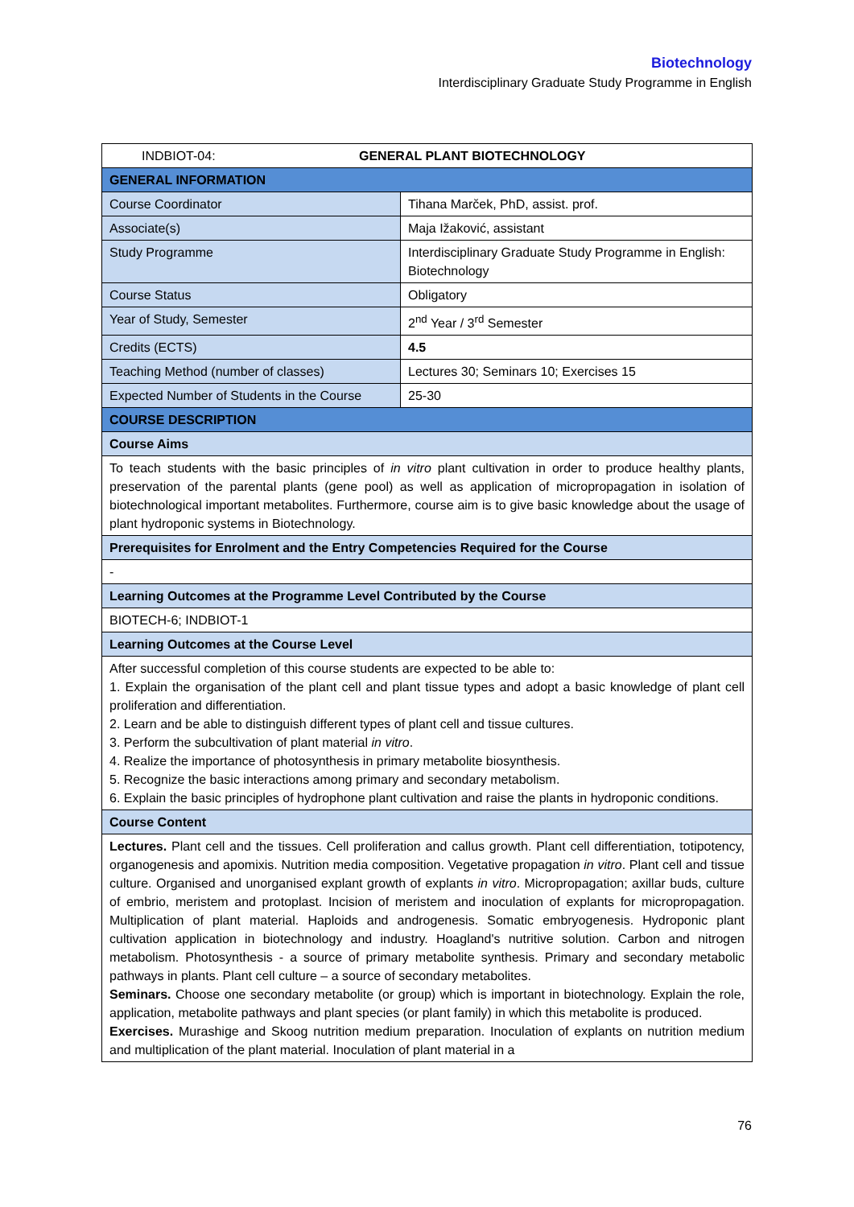Biotechnology
Interdisciplinary Graduate Study Programme in English
| INDBIOT-04: GENERAL PLANT BIOTECHNOLOGY | |
| --- | --- |
| GENERAL INFORMATION | |
| Course Coordinator | Tihana Marček, PhD, assist. prof. |
| Associate(s) | Maja Ižaković, assistant |
| Study Programme | Interdisciplinary Graduate Study Programme in English: Biotechnology |
| Course Status | Obligatory |
| Year of Study, Semester | 2<sup>nd</sup> Year / 3<sup>rd</sup> Semester |
| Credits (ECTS) | 4.5 |
| Teaching Method (number of classes) | Lectures 30; Seminars 10; Exercises 15 |
| Expected Number of Students in the Course | 25-30 |
| COURSE DESCRIPTION | |
| Course Aims | |
| To teach students with the basic principles of in vitro plant cultivation in order to produce healthy plants, preservation of the parental plants (gene pool) as well as application of micropropagation in isolation of biotechnological important metabolites. Furthermore, course aim is to give basic knowledge about the usage of plant hydroponic systems in Biotechnology. | |
| Prerequisites for Enrolment and the Entry Competencies Required for the Course | |
| - | |
| Learning Outcomes at the Programme Level Contributed by the Course | |
| BIOTECH-6; INDBIOT-1 | |
| Learning Outcomes at the Course Level | |
| After successful completion of this course students are expected to be able to: 1. Explain the organisation of the plant cell and plant tissue types and adopt a basic knowledge of plant cell proliferation and differentiation. 2. Learn and be able to distinguish different types of plant cell and tissue cultures. 3. Perform the subcultivation of plant material in vitro . 4. Realize the importance of photosynthesis in primary metabolite biosynthesis. 5. Recognize the basic interactions among primary and secondary metabolism. 6. Explain the basic principles of hydrophone plant cultivation and raise the plants in hydroponic conditions. | |
| Course Content | |
| Lectures. Plant cell and the tissues. Cell proliferation and callus growth. Plant cell differentiation, totipotency, organogenesis and apomixis. Nutrition media composition. Vegetative propagation in vitro . Plant cell and tissue culture. Organised and unorganised explant growth of explants in vitro . Micropropagation; axillar buds, culture of embrio, meristem and protoplast. Incision of meristem and inoculation of explants for micropropagation. Multiplication of plant material. Haploids and androgenesis. Somatic embryogenesis. Hydroponic plant cultivation application in biotechnology and industry. Hoagland's nutritive solution. Carbon and nitrogen metabolism. Photosynthesis - a source of primary metabolite synthesis. Primary and secondary metabolic pathways in plants. Plant cell culture – a source of secondary metabolites. Seminars. Choose one secondary metabolite (or group) which is important in biotechnology. Explain the role, application, metabolite pathways and plant species (or plant family) in which this metabolite is produced. Exercises. Murashige and Skoog nutrition medium preparation. Inoculation of explants on nutrition medium and multiplication of the plant material. Inoculation of plant material in a | |
76